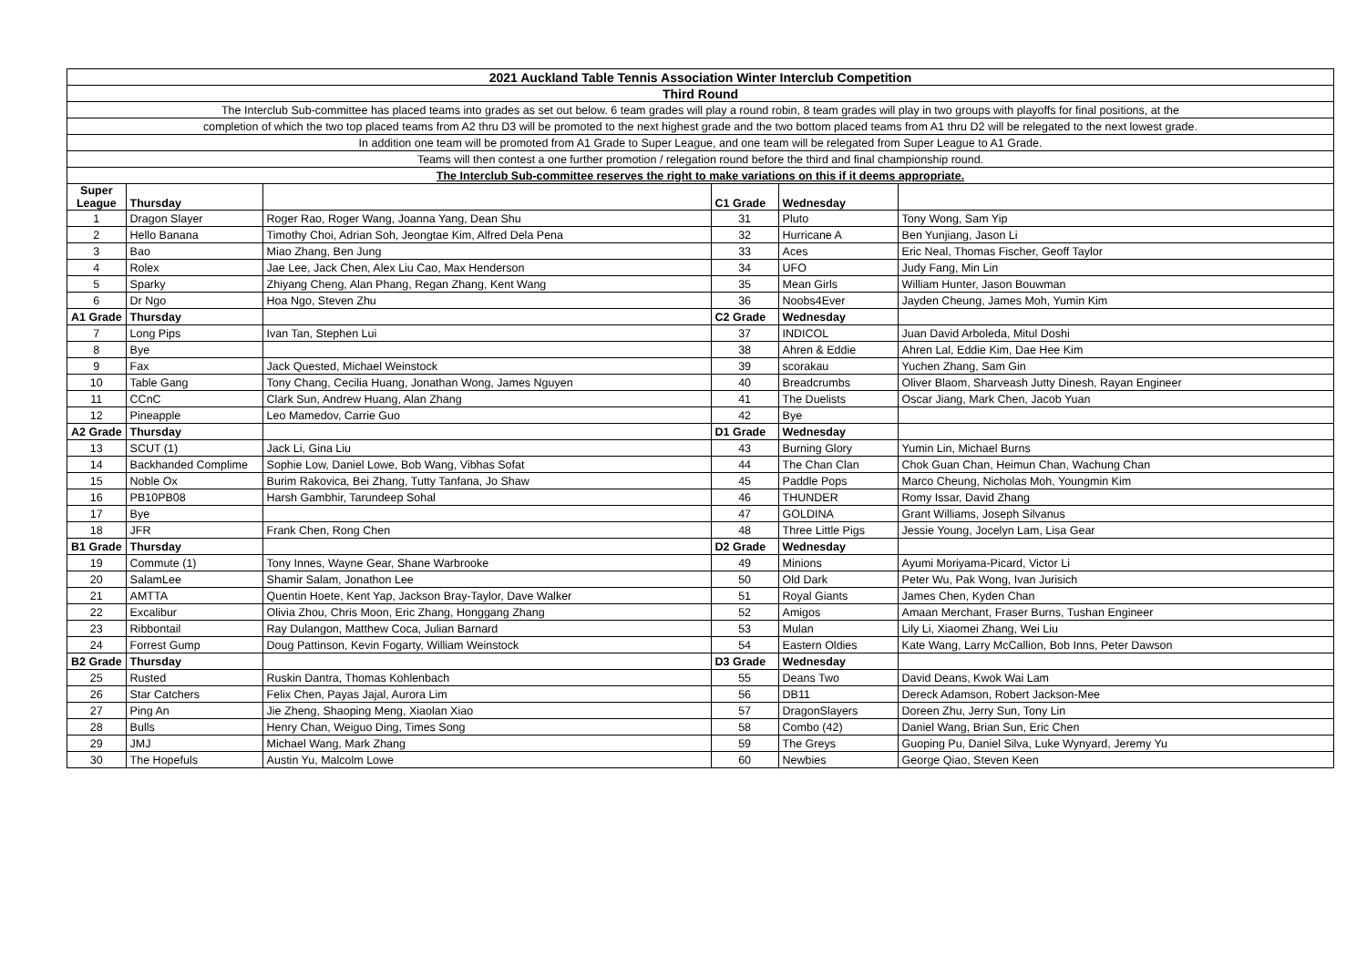| 2021 Auckland Table Tennis Association Winter Interclub Competition | | | | | |
| Third Round | | | | | |
| The Interclub Sub-committee has placed teams into grades as set out below. 6 team grades will play a round robin, 8 team grades will play in two groups with playoffs for final positions, at the | | | | | |
| completion of which the two top placed teams from A2 thru D3 will be promoted to the next highest grade and the two bottom placed teams from A1 thru D2 will be relegated to the next lowest grade. | | | | | |
| In addition one team will be promoted from A1 Grade to Super League, and one team will be relegated from Super League to A1 Grade. | | | | | |
| Teams will then contest a one further promotion / relegation round before the third and final championship round. | | | | | |
| The Interclub Sub-committee reserves the right to make variations on this if it deems appropriate. | | | | | |
| Super League | Thursday | | C1 Grade | Wednesday | |
| 1 | Dragon Slayer | Roger Rao, Roger Wang, Joanna Yang, Dean Shu | 31 | Pluto | Tony Wong, Sam Yip |
| 2 | Hello Banana | Timothy Choi, Adrian Soh, Jeongtae Kim, Alfred Dela Pena | 32 | Hurricane A | Ben Yunjiang, Jason Li |
| 3 | Bao | Miao Zhang, Ben Jung | 33 | Aces | Eric Neal, Thomas Fischer, Geoff Taylor |
| 4 | Rolex | Jae Lee, Jack Chen, Alex Liu Cao, Max Henderson | 34 | UFO | Judy Fang, Min Lin |
| 5 | Sparky | Zhiyang Cheng, Alan Phang, Regan Zhang, Kent Wang | 35 | Mean Girls | William Hunter, Jason Bouwman |
| 6 | Dr Ngo | Hoa Ngo, Steven Zhu | 36 | Noobs4Ever | Jayden Cheung, James Moh, Yumin Kim |
| A1 Grade | Thursday | | C2 Grade | Wednesday | |
| 7 | Long Pips | Ivan Tan, Stephen Lui | 37 | INDICOL | Juan David Arboleda, Mitul Doshi |
| 8 | Bye | | 38 | Ahren & Eddie | Ahren Lal, Eddie Kim, Dae Hee Kim |
| 9 | Fax | Jack Quested, Michael Weinstock | 39 | scorakau | Yuchen Zhang, Sam Gin |
| 10 | Table Gang | Tony Chang, Cecilia Huang, Jonathan Wong, James Nguyen | 40 | Breadcrumbs | Oliver Blaom, Sharveash Jutty Dinesh, Rayan Engineer |
| 11 | CCnC | Clark Sun, Andrew Huang, Alan Zhang | 41 | The Duelists | Oscar Jiang, Mark Chen, Jacob Yuan |
| 12 | Pineapple | Leo Mamedov, Carrie Guo | 42 | Bye | |
| A2 Grade | Thursday | | D1 Grade | Wednesday | |
| 13 | SCUT (1) | Jack Li, Gina Liu | 43 | Burning Glory | Yumin Lin, Michael Burns |
| 14 | Backhanded Complime | Sophie Low, Daniel Lowe, Bob Wang, Vibhas Sofat | 44 | The Chan Clan | Chok Guan Chan, Heimun Chan, Wachung Chan |
| 15 | Noble Ox | Burim Rakovica, Bei Zhang, Tutty Tanfana, Jo Shaw | 45 | Paddle Pops | Marco Cheung, Nicholas Moh, Youngmin Kim |
| 16 | PB10PB08 | Harsh Gambhir, Tarundeep Sohal | 46 | THUNDER | Romy Issar, David Zhang |
| 17 | Bye | | 47 | GOLDINA | Grant Williams, Joseph Silvanus |
| 18 | JFR | Frank Chen, Rong Chen | 48 | Three Little Pigs | Jessie Young, Jocelyn Lam, Lisa Gear |
| B1 Grade | Thursday | | D2 Grade | Wednesday | |
| 19 | Commute (1) | Tony Innes, Wayne Gear, Shane Warbrooke | 49 | Minions | Ayumi Moriyama-Picard, Victor Li |
| 20 | SalamLee | Shamir Salam, Jonathon Lee | 50 | Old Dark | Peter Wu, Pak Wong, Ivan Jurisich |
| 21 | AMTTA | Quentin Hoete, Kent Yap, Jackson Bray-Taylor, Dave Walker | 51 | Royal Giants | James Chen, Kyden Chan |
| 22 | Excalibur | Olivia Zhou, Chris Moon, Eric Zhang, Honggang Zhang | 52 | Amigos | Amaan Merchant, Fraser Burns, Tushan Engineer |
| 23 | Ribbontail | Ray Dulangon, Matthew Coca, Julian Barnard | 53 | Mulan | Lily Li, Xiaomei Zhang, Wei Liu |
| 24 | Forrest Gump | Doug Pattinson, Kevin Fogarty, William Weinstock | 54 | Eastern Oldies | Kate Wang, Larry McCallion, Bob Inns, Peter Dawson |
| B2 Grade | Thursday | | D3 Grade | Wednesday | |
| 25 | Rusted | Ruskin Dantra, Thomas Kohlenbach | 55 | Deans Two | David Deans, Kwok Wai Lam |
| 26 | Star Catchers | Felix Chen, Payas Jajal, Aurora Lim | 56 | DB11 | Dereck Adamson, Robert Jackson-Mee |
| 27 | Ping An | Jie Zheng, Shaoping Meng, Xiaolan Xiao | 57 | DragonSlayers | Doreen Zhu, Jerry Sun, Tony Lin |
| 28 | Bulls | Henry Chan, Weiguo Ding, Times Song | 58 | Combo (42) | Daniel Wang, Brian Sun, Eric Chen |
| 29 | JMJ | Michael Wang, Mark Zhang | 59 | The Greys | Guoping Pu, Daniel Silva, Luke Wynyard, Jeremy Yu |
| 30 | The Hopefuls | Austin Yu, Malcolm Lowe | 60 | Newbies | George Qiao, Steven Keen |